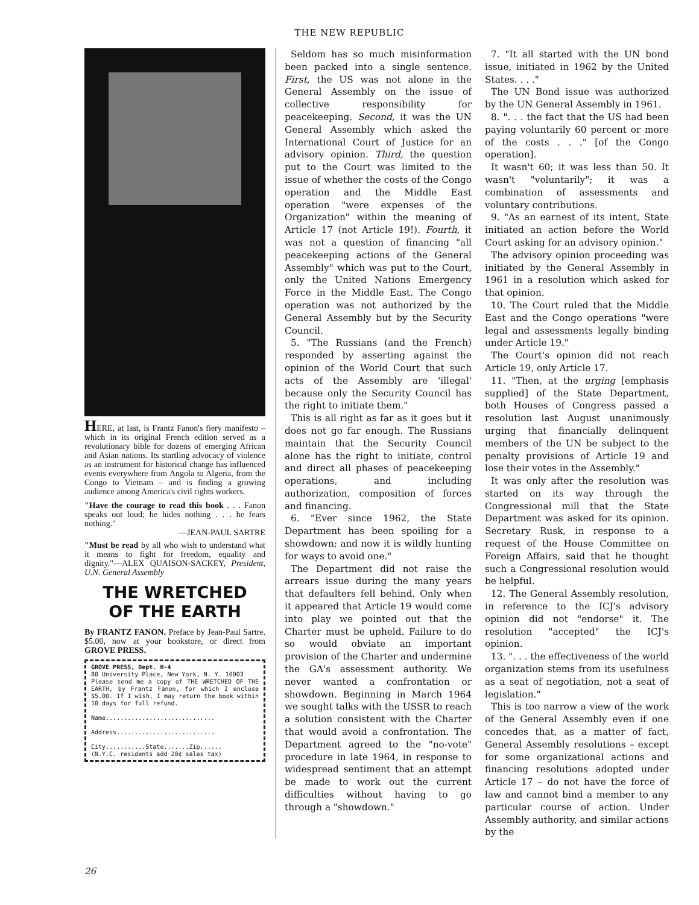THE NEW REPUBLIC
HERE, at last, is Frantz Fanon's fiery manifesto – which in its original French edition served as a revolutionary bible for dozens of emerging African and Asian nations. Its startling advocacy of violence as an instrument for historical change has influenced events everywhere from Angola to Algeria, from the Congo to Vietnam – and is finding a growing audience among America's civil rights workers.
"Have the courage to read this book . . . Fanon speaks out loud; he hides nothing . . . he fears nothing."
—JEAN-PAUL SARTRE
"Must be read by all who wish to understand what it means to fight for freedom, equality and dignity."—ALEX QUAISON-SACKEY, President, U.N. General Assembly
THE WRETCHED
OF THE EARTH
By FRANTZ FANON. Preface by Jean-Paul Sartre. $5.00, now at your bookstore, or direct from GROVE PRESS.
GROVE PRESS, Dept. H-4
80 University Place, New York, N. Y. 10003
Please send me a copy of THE WRETCHED OF THE EARTH, by Frantz Fanon, for which I enclose $5.00. If I wish, I may return the book within 10 days for full refund.
Name..............................
Address...........................
City...........State.......Zip......
(N.Y.C. residents add 20¢ sales tax)
Seldom has so much misinformation been packed into a single sentence. First, the US was not alone in the General Assembly on the issue of collective responsibility for peacekeeping. Second, it was the UN General Assembly which asked the International Court of Justice for an advisory opinion. Third, the question put to the Court was limited to the issue of whether the costs of the Congo operation and the Middle East operation "were expenses of the Organization" within the meaning of Article 17 (not Article 19!). Fourth, it was not a question of financing "all peacekeeping actions of the General Assembly" which was put to the Court, only the United Nations Emergency Force in the Middle East. The Congo operation was not authorized by the General Assembly but by the Security Council.
5. "The Russians (and the French) responded by asserting against the opinion of the World Court that such acts of the Assembly are 'illegal' because only the Security Council has the right to initiate them."
This is all right as far as it goes but it does not go far enough. The Russians maintain that the Security Council alone has the right to initiate, control and direct all phases of peacekeeping operations, and including authorization, composition of forces and financing.
6. "Ever since 1962, the State Department has been spoiling for a showdown; and now it is wildly hunting for ways to avoid one."
The Department did not raise the arrears issue during the many years that defaulters fell behind. Only when it appeared that Article 19 would come into play we pointed out that the Charter must be upheld. Failure to do so would obviate an important provision of the Charter and undermine the GA's assessment authority. We never wanted a confrontation or showdown. Beginning in March 1964 we sought talks with the USSR to reach a solution consistent with the Charter that would avoid a confrontation. The Department agreed to the "no-vote" procedure in late 1964, in response to widespread sentiment that an attempt be made to work out the current difficulties without having to go through a "showdown."
7. "It all started with the UN bond issue, initiated in 1962 by the United States. . . ."
The UN Bond issue was authorized by the UN General Assembly in 1961.
8. ". . . the fact that the US had been paying voluntarily 60 percent or more of the costs . . ." [of the Congo operation].
It wasn't 60; it was less than 50. It wasn't "voluntarily"; it was a combination of assessments and voluntary contributions.
9. "As an earnest of its intent, State initiated an action before the World Court asking for an advisory opinion."
The advisory opinion proceeding was initiated by the General Assembly in 1961 in a resolution which asked for that opinion.
10. The Court ruled that the Middle East and the Congo operations "were legal and assessments legally binding under Article 19."
The Court's opinion did not reach Article 19, only Article 17.
11. "Then, at the urging [emphasis supplied] of the State Department, both Houses of Congress passed a resolution last August unanimously urging that financially delinquent members of the UN be subject to the penalty provisions of Article 19 and lose their votes in the Assembly."
It was only after the resolution was started on its way through the Congressional mill that the State Department was asked for its opinion. Secretary Rusk, in response to a request of the House Committee on Foreign Affairs, said that he thought such a Congressional resolution would be helpful.
12. The General Assembly resolution, in reference to the ICJ's advisory opinion did not "endorse" it. The resolution "accepted" the ICJ's opinion.
13. ". . . the effectiveness of the world organization stems from its usefulness as a seat of negotiation, not a seat of legislation."
This is too narrow a view of the work of the General Assembly even if one concedes that, as a matter of fact, General Assembly resolutions – except for some organizational actions and financing resolutions adopted under Article 17 – do not have the force of law and cannot bind a member to any particular course of action. Under Assembly authority, and similar actions by the
26